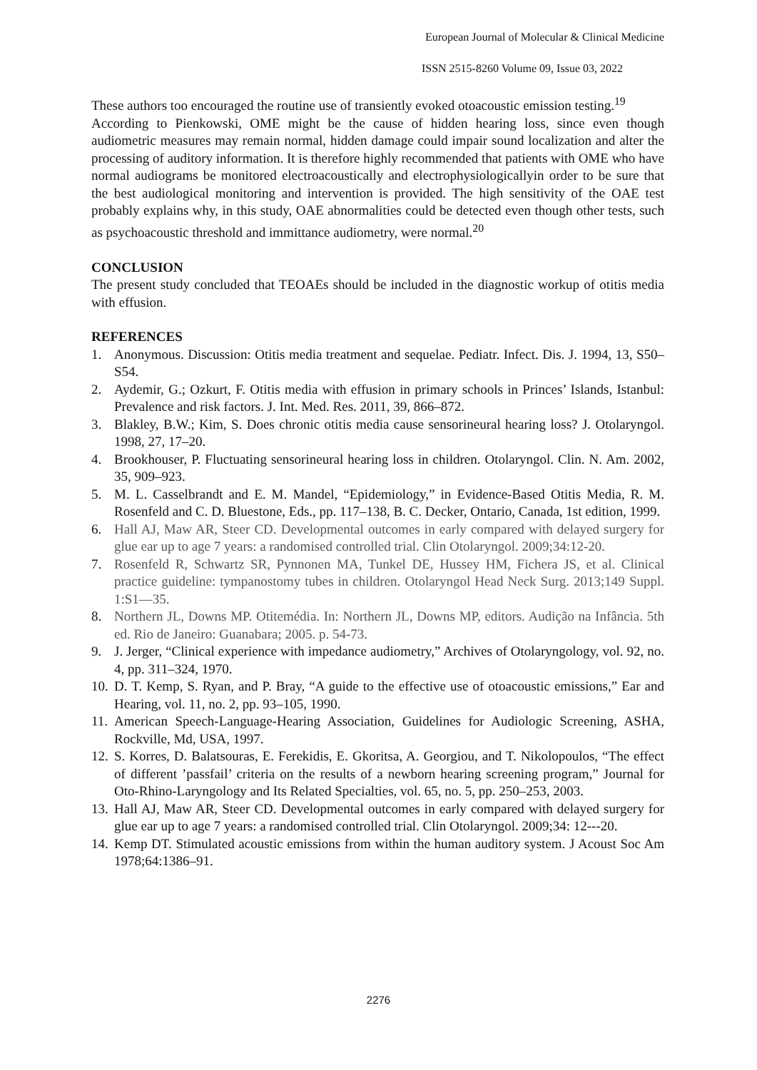European Journal of Molecular & Clinical Medicine
ISSN 2515-8260 Volume 09, Issue 03, 2022
These authors too encouraged the routine use of transiently evoked otoacoustic emission testing.<sup>19</sup>
According to Pienkowski, OME might be the cause of hidden hearing loss, since even though audiometric measures may remain normal, hidden damage could impair sound localization and alter the processing of auditory information. It is therefore highly recommended that patients with OME who have normal audiograms be monitored electroacoustically and electrophysiologicallyin order to be sure that the best audiological monitoring and intervention is provided. The high sensitivity of the OAE test probably explains why, in this study, OAE abnormalities could be detected even though other tests, such as psychoacoustic threshold and immittance audiometry, were normal.<sup>20</sup>
CONCLUSION
The present study concluded that TEOAEs should be included in the diagnostic workup of otitis media with effusion.
REFERENCES
1. Anonymous. Discussion: Otitis media treatment and sequelae. Pediatr. Infect. Dis. J. 1994, 13, S50–S54.
2. Aydemir, G.; Ozkurt, F. Otitis media with effusion in primary schools in Princes’ Islands, Istanbul: Prevalence and risk factors. J. Int. Med. Res. 2011, 39, 866–872.
3. Blakley, B.W.; Kim, S. Does chronic otitis media cause sensorineural hearing loss? J. Otolaryngol. 1998, 27, 17–20.
4. Brookhouser, P. Fluctuating sensorineural hearing loss in children. Otolaryngol. Clin. N. Am. 2002, 35, 909–923.
5. M. L. Casselbrandt and E. M. Mandel, “Epidemiology,” in Evidence-Based Otitis Media, R. M. Rosenfeld and C. D. Bluestone, Eds., pp. 117–138, B. C. Decker, Ontario, Canada, 1st edition, 1999.
6. Hall AJ, Maw AR, Steer CD. Developmental outcomes in early compared with delayed surgery for glue ear up to age 7 years: a randomised controlled trial. Clin Otolaryngol. 2009;34:12-20.
7. Rosenfeld R, Schwartz SR, Pynnonen MA, Tunkel DE, Hussey HM, Fichera JS, et al. Clinical practice guideline: tympanostomy tubes in children. Otolaryngol Head Neck Surg. 2013;149 Suppl. 1:S1—35.
8. Northern JL, Downs MP. Otitemédia. In: Northern JL, Downs MP, editors. Audição na Infância. 5th ed. Rio de Janeiro: Guanabara; 2005. p. 54-73.
9. J. Jerger, “Clinical experience with impedance audiometry,” Archives of Otolaryngology, vol. 92, no. 4, pp. 311–324, 1970.
10. D. T. Kemp, S. Ryan, and P. Bray, “A guide to the effective use of otoacoustic emissions,” Ear and Hearing, vol. 11, no. 2, pp. 93–105, 1990.
11. American Speech-Language-Hearing Association, Guidelines for Audiologic Screening, ASHA, Rockville, Md, USA, 1997.
12. S. Korres, D. Balatsouras, E. Ferekidis, E. Gkoritsa, A. Georgiou, and T. Nikolopoulos, “The effect of different ’passfail’ criteria on the results of a newborn hearing screening program,” Journal for Oto-Rhino-Laryngology and Its Related Specialties, vol. 65, no. 5, pp. 250–253, 2003.
13. Hall AJ, Maw AR, Steer CD. Developmental outcomes in early compared with delayed surgery for glue ear up to age 7 years: a randomised controlled trial. Clin Otolaryngol. 2009;34: 12---20.
14. Kemp DT. Stimulated acoustic emissions from within the human auditory system. J Acoust Soc Am 1978;64:1386–91.
2276